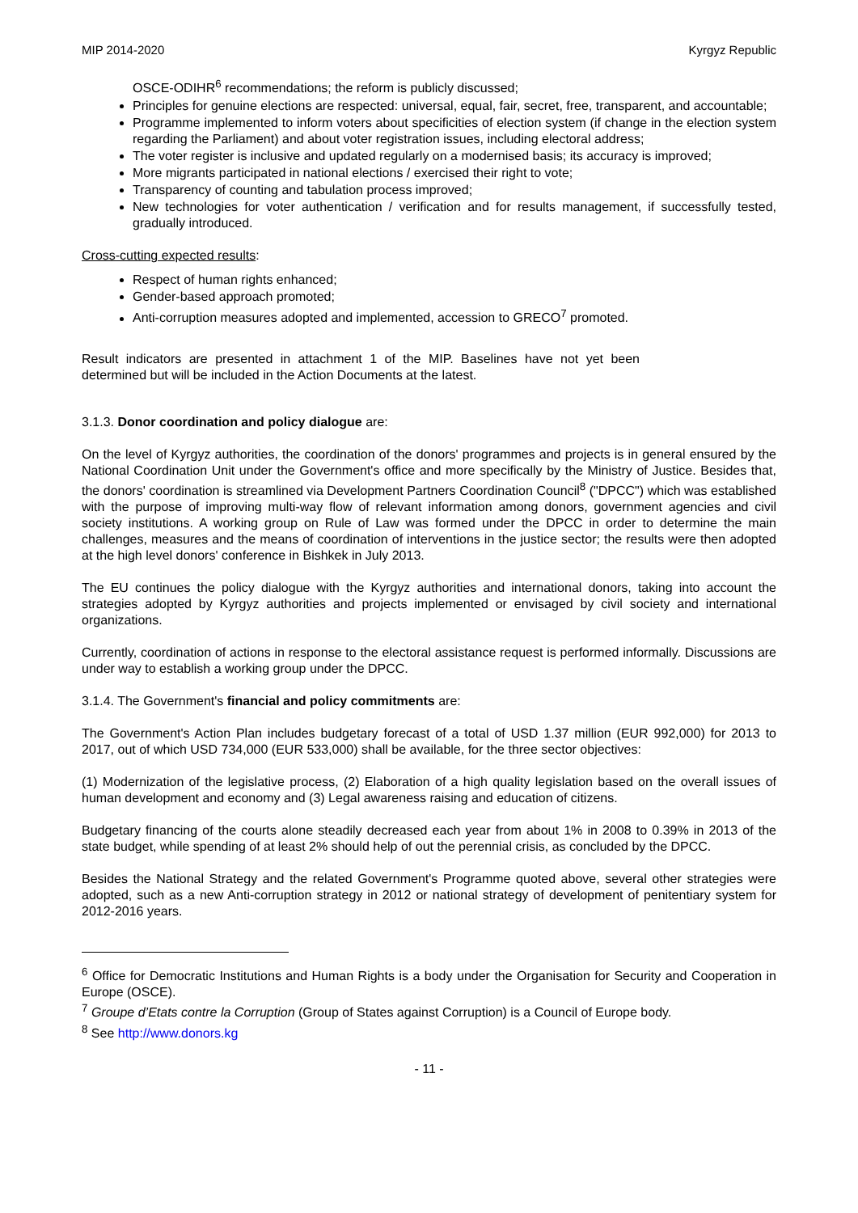MIP 2014-2020 Kyrgyz Republic
OSCE-ODIHR<sup>6</sup> recommendations; the reform is publicly discussed;
Principles for genuine elections are respected: universal, equal, fair, secret, free, transparent, and accountable;
Programme implemented to inform voters about specificities of election system (if change in the election system regarding the Parliament) and about voter registration issues, including electoral address;
The voter register is inclusive and updated regularly on a modernised basis; its accuracy is improved;
More migrants participated in national elections / exercised their right to vote;
Transparency of counting and tabulation process improved;
New technologies for voter authentication / verification and for results management, if successfully tested, gradually introduced.
Cross-cutting expected results:
Respect of human rights enhanced;
Gender-based approach promoted;
Anti-corruption measures adopted and implemented, accession to GRECO<sup>7</sup> promoted.
Result indicators are presented in attachment 1 of the MIP. Baselines have not yet been determined but will be included in the Action Documents at the latest.
3.1.3. Donor coordination and policy dialogue are:
On the level of Kyrgyz authorities, the coordination of the donors' programmes and projects is in general ensured by the National Coordination Unit under the Government's office and more specifically by the Ministry of Justice. Besides that, the donors' coordination is streamlined via Development Partners Coordination Council<sup>8</sup> ("DPCC") which was established with the purpose of improving multi-way flow of relevant information among donors, government agencies and civil society institutions. A working group on Rule of Law was formed under the DPCC in order to determine the main challenges, measures and the means of coordination of interventions in the justice sector; the results were then adopted at the high level donors' conference in Bishkek in July 2013.
The EU continues the policy dialogue with the Kyrgyz authorities and international donors, taking into account the strategies adopted by Kyrgyz authorities and projects implemented or envisaged by civil society and international organizations.
Currently, coordination of actions in response to the electoral assistance request is performed informally. Discussions are under way to establish a working group under the DPCC.
3.1.4. The Government's financial and policy commitments are:
The Government's Action Plan includes budgetary forecast of a total of USD 1.37 million (EUR 992,000) for 2013 to 2017, out of which USD 734,000 (EUR 533,000) shall be available, for the three sector objectives:
(1) Modernization of the legislative process, (2) Elaboration of a high quality legislation based on the overall issues of human development and economy and (3) Legal awareness raising and education of citizens.
Budgetary financing of the courts alone steadily decreased each year from about 1% in 2008 to 0.39% in 2013 of the state budget, while spending of at least 2% should help of out the perennial crisis, as concluded by the DPCC.
Besides the National Strategy and the related Government's Programme quoted above, several other strategies were adopted, such as a new Anti-corruption strategy in 2012 or national strategy of development of penitentiary system for 2012-2016 years.
<sup>6</sup> Office for Democratic Institutions and Human Rights is a body under the Organisation for Security and Cooperation in Europe (OSCE).
<sup>7</sup> Groupe d’Etats contre la Corruption (Group of States against Corruption) is a Council of Europe body.
<sup>8</sup> See http://www.donors.kg
- 11 -